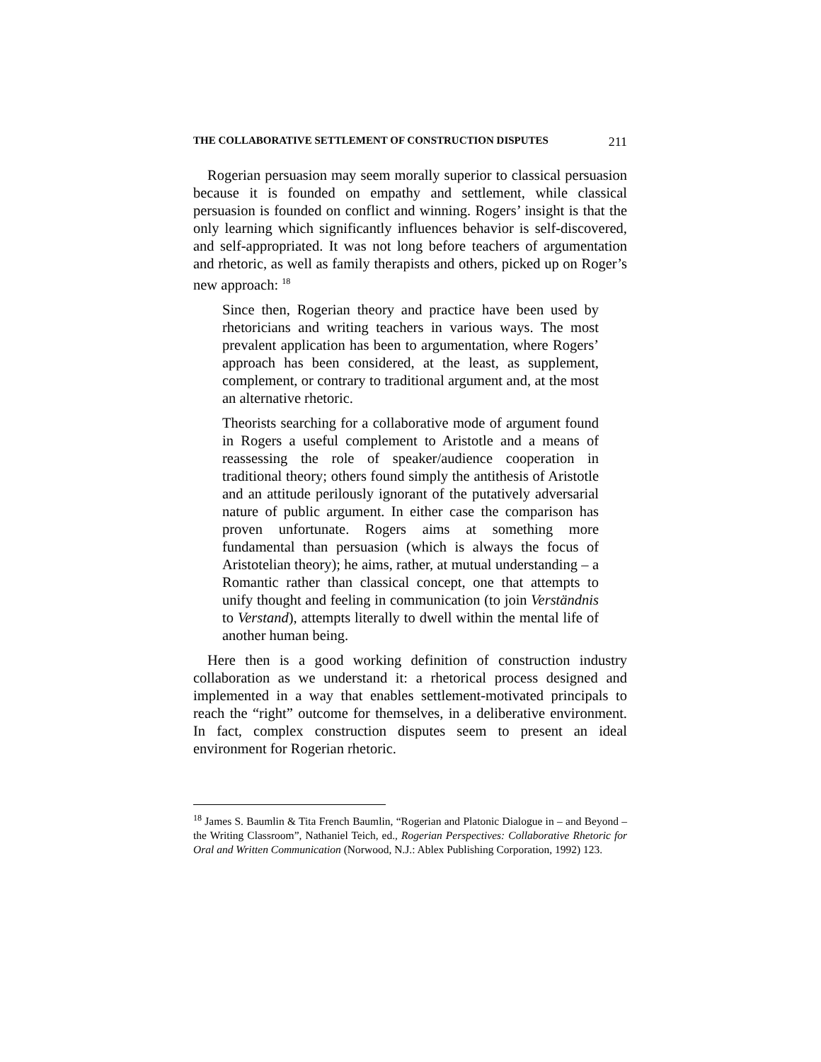THE COLLABORATIVE SETTLEMENT OF CONSTRUCTION DISPUTES 211
Rogerian persuasion may seem morally superior to classical persuasion because it is founded on empathy and settlement, while classical persuasion is founded on conflict and winning. Rogers’ insight is that the only learning which significantly influences behavior is self-discovered, and self-appropriated. It was not long before teachers of argumentation and rhetoric, as well as family therapists and others, picked up on Roger’s new approach: <sup>18</sup>
Since then, Rogerian theory and practice have been used by rhetoricians and writing teachers in various ways. The most prevalent application has been to argumentation, where Rogers’ approach has been considered, at the least, as supplement, complement, or contrary to traditional argument and, at the most an alternative rhetoric.
Theorists searching for a collaborative mode of argument found in Rogers a useful complement to Aristotle and a means of reassessing the role of speaker/audience cooperation in traditional theory; others found simply the antithesis of Aristotle and an attitude perilously ignorant of the putatively adversarial nature of public argument. In either case the comparison has proven unfortunate. Rogers aims at something more fundamental than persuasion (which is always the focus of Aristotelian theory); he aims, rather, at mutual understanding – a Romantic rather than classical concept, one that attempts to unify thought and feeling in communication (to join Verständnis to Verstand), attempts literally to dwell within the mental life of another human being.
Here then is a good working definition of construction industry collaboration as we understand it: a rhetorical process designed and implemented in a way that enables settlement-motivated principals to reach the “right” outcome for themselves, in a deliberative environment. In fact, complex construction disputes seem to present an ideal environment for Rogerian rhetoric.
<sup>18</sup> James S. Baumlin & Tita French Baumlin, “Rogerian and Platonic Dialogue in – and Beyond – the Writing Classroom”, Nathaniel Teich, ed., Rogerian Perspectives: Collaborative Rhetoric for Oral and Written Communication (Norwood, N.J.: Ablex Publishing Corporation, 1992) 123.